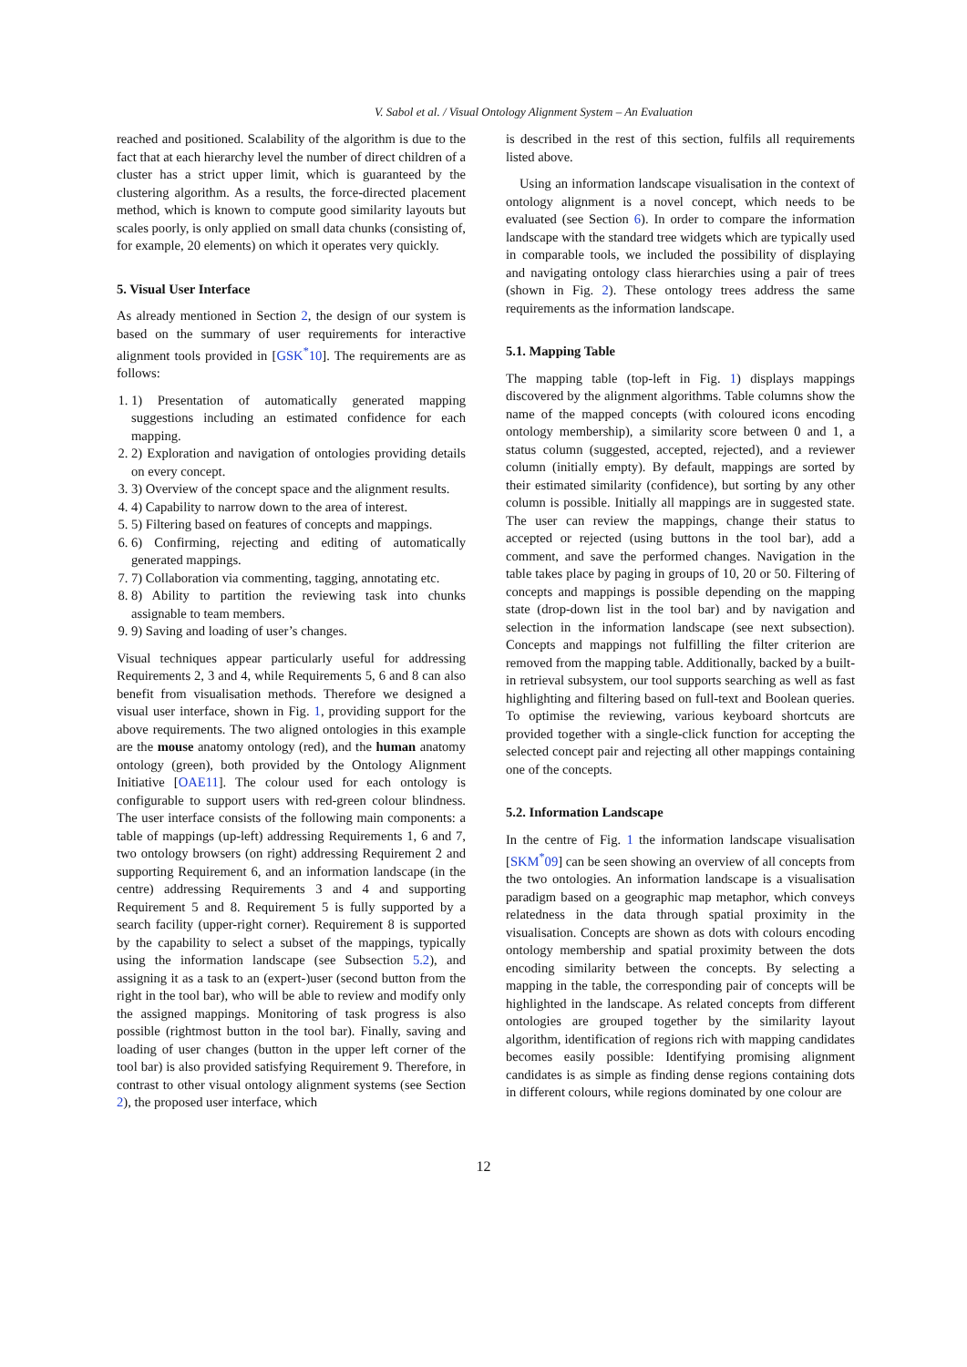V. Sabol et al. / Visual Ontology Alignment System – An Evaluation
reached and positioned. Scalability of the algorithm is due to the fact that at each hierarchy level the number of direct children of a cluster has a strict upper limit, which is guaranteed by the clustering algorithm. As a results, the force-directed placement method, which is known to compute good similarity layouts but scales poorly, is only applied on small data chunks (consisting of, for example, 20 elements) on which it operates very quickly.
5. Visual User Interface
As already mentioned in Section 2, the design of our system is based on the summary of user requirements for interactive alignment tools provided in [GSK<sup>*</sup>10]. The requirements are as follows:
1. 1) Presentation of automatically generated mapping suggestions including an estimated confidence for each mapping.
2. 2) Exploration and navigation of ontologies providing details on every concept.
3. 3) Overview of the concept space and the alignment results.
4. 4) Capability to narrow down to the area of interest.
5. 5) Filtering based on features of concepts and mappings.
6. 6) Confirming, rejecting and editing of automatically generated mappings.
7. 7) Collaboration via commenting, tagging, annotating etc.
8. 8) Ability to partition the reviewing task into chunks assignable to team members.
9. 9) Saving and loading of user’s changes.
Visual techniques appear particularly useful for addressing Requirements 2, 3 and 4, while Requirements 5, 6 and 8 can also benefit from visualisation methods. Therefore we designed a visual user interface, shown in Fig. 1, providing support for the above requirements. The two aligned ontologies in this example are the mouse anatomy ontology (red), and the human anatomy ontology (green), both provided by the Ontology Alignment Initiative [OAE11]. The colour used for each ontology is configurable to support users with red-green colour blindness. The user interface consists of the following main components: a table of mappings (up-left) addressing Requirements 1, 6 and 7, two ontology browsers (on right) addressing Requirement 2 and supporting Requirement 6, and an information landscape (in the centre) addressing Requirements 3 and 4 and supporting Requirement 5 and 8. Requirement 5 is fully supported by a search facility (upper-right corner). Requirement 8 is supported by the capability to select a subset of the mappings, typically using the information landscape (see Subsection 5.2), and assigning it as a task to an (expert-)user (second button from the right in the tool bar), who will be able to review and modify only the assigned mappings. Monitoring of task progress is also possible (rightmost button in the tool bar). Finally, saving and loading of user changes (button in the upper left corner of the tool bar) is also provided satisfying Requirement 9. Therefore, in contrast to other visual ontology alignment systems (see Section 2), the proposed user interface, which
is described in the rest of this section, fulfils all requirements listed above.
Using an information landscape visualisation in the context of ontology alignment is a novel concept, which needs to be evaluated (see Section 6). In order to compare the information landscape with the standard tree widgets which are typically used in comparable tools, we included the possibility of displaying and navigating ontology class hierarchies using a pair of trees (shown in Fig. 2). These ontology trees address the same requirements as the information landscape.
5.1. Mapping Table
The mapping table (top-left in Fig. 1) displays mappings discovered by the alignment algorithms. Table columns show the name of the mapped concepts (with coloured icons encoding ontology membership), a similarity score between 0 and 1, a status column (suggested, accepted, rejected), and a reviewer column (initially empty). By default, mappings are sorted by their estimated similarity (confidence), but sorting by any other column is possible. Initially all mappings are in suggested state. The user can review the mappings, change their status to accepted or rejected (using buttons in the tool bar), add a comment, and save the performed changes. Navigation in the table takes place by paging in groups of 10, 20 or 50. Filtering of concepts and mappings is possible depending on the mapping state (drop-down list in the tool bar) and by navigation and selection in the information landscape (see next subsection). Concepts and mappings not fulfilling the filter criterion are removed from the mapping table. Additionally, backed by a built-in retrieval subsystem, our tool supports searching as well as fast highlighting and filtering based on full-text and Boolean queries. To optimise the reviewing, various keyboard shortcuts are provided together with a single-click function for accepting the selected concept pair and rejecting all other mappings containing one of the concepts.
5.2. Information Landscape
In the centre of Fig. 1 the information landscape visualisation [SKM<sup>*</sup>09] can be seen showing an overview of all concepts from the two ontologies. An information landscape is a visualisation paradigm based on a geographic map metaphor, which conveys relatedness in the data through spatial proximity in the visualisation. Concepts are shown as dots with colours encoding ontology membership and spatial proximity between the dots encoding similarity between the concepts. By selecting a mapping in the table, the corresponding pair of concepts will be highlighted in the landscape. As related concepts from different ontologies are grouped together by the similarity layout algorithm, identification of regions rich with mapping candidates becomes easily possible: Identifying promising alignment candidates is as simple as finding dense regions containing dots in different colours, while regions dominated by one colour are
12